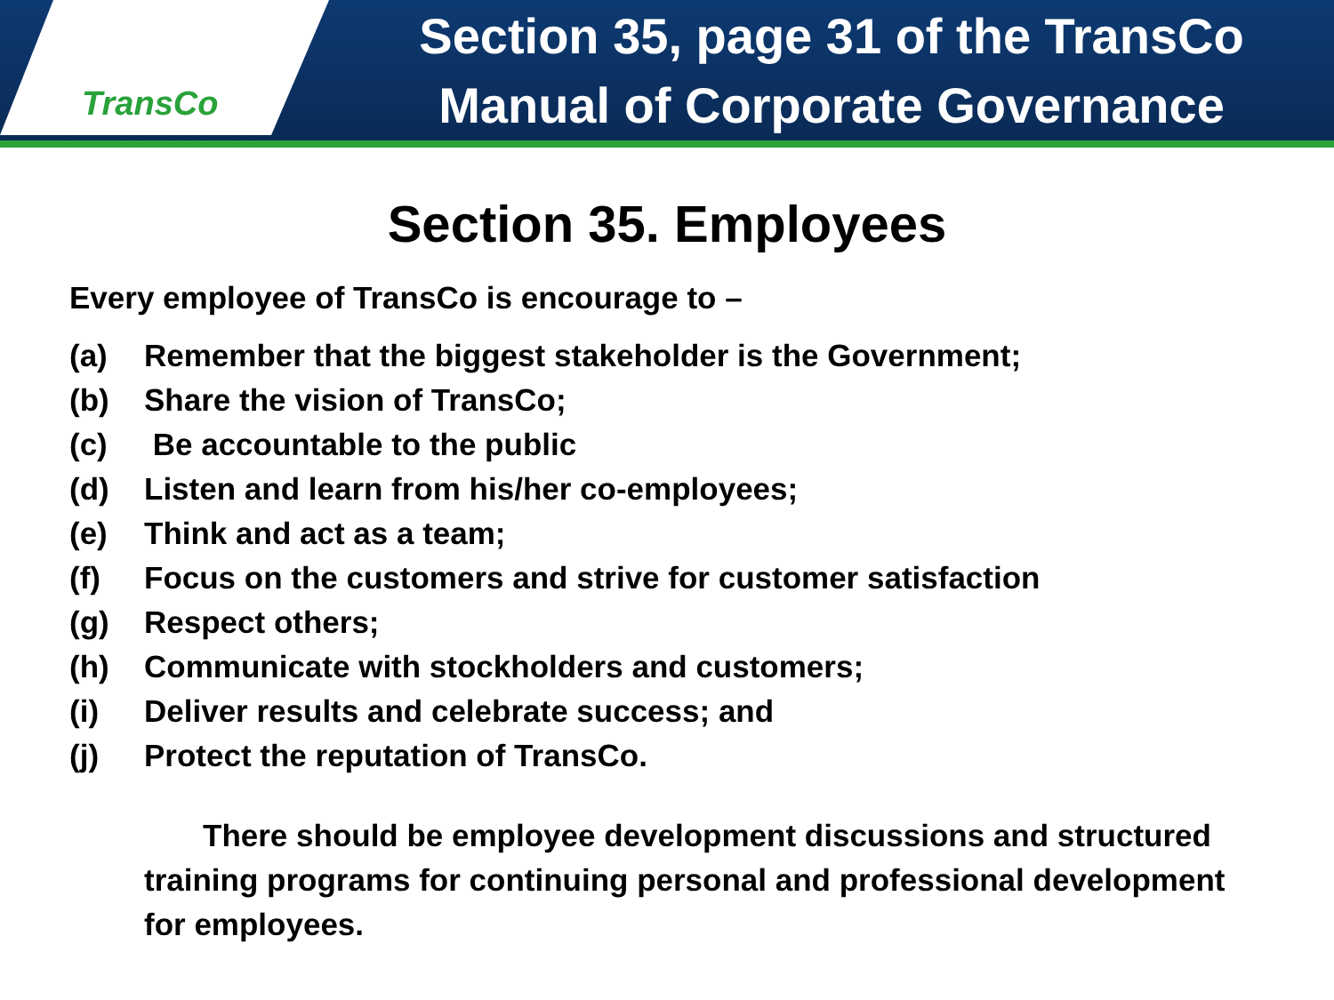TransCo
Section 35, page 31 of the TransCo
Manual of Corporate Governance
Section 35. Employees
Every employee of TransCo is encourage to –
(a) Remember that the biggest stakeholder is the Government;
(b) Share the vision of TransCo;
(c) Be accountable to the public
(d) Listen and learn from his/her co-employees;
(e) Think and act as a team;
(f) Focus on the customers and strive for customer satisfaction
(g) Respect others;
(h) Communicate with stockholders and customers;
(i) Deliver results and celebrate success; and
(j) Protect the reputation of TransCo.
There should be employee development discussions and structured training programs for continuing personal and professional development for employees.